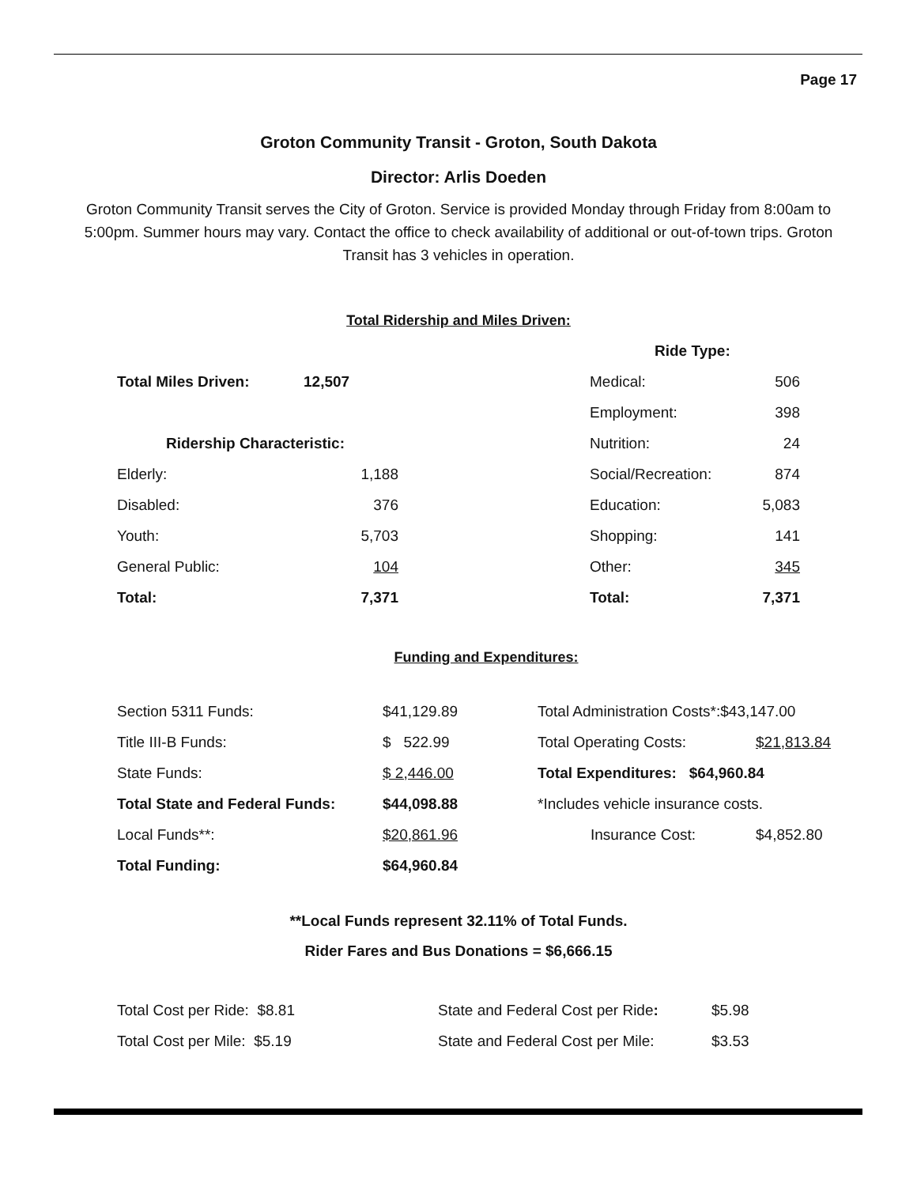Page 17
Groton Community Transit - Groton, South Dakota
Director: Arlis Doeden
Groton Community Transit serves the City of Groton. Service is provided Monday through Friday from 8:00am to 5:00pm. Summer hours may vary. Contact the office to check availability of additional or out-of-town trips. Groton Transit has 3 vehicles in operation.
Total Ridership and Miles Driven:
| | | | Ride Type: | |
| Total Miles Driven: | 12,507 | | Medical: | 506 |
| | | | Employment: | 398 |
| Ridership Characteristic: | | | Nutrition: | 24 |
| Elderly: | 1,188 | | Social/Recreation: | 874 |
| Disabled: | 376 | | Education: | 5,083 |
| Youth: | 5,703 | | Shopping: | 141 |
| General Public: | 104 | | Other: | 345 |
| Total: | 7,371 | | Total: | 7,371 |
Funding and Expenditures:
| Section 5311 Funds: | $41,129.89 | Total Administration Costs*:$43,147.00 | |
| Title III-B Funds: | $ 522.99 | Total Operating Costs: | $21,813.84 |
| State Funds: | $ 2,446.00 | Total Expenditures: $64,960.84 | |
| Total State and Federal Funds: | $44,098.88 | *Includes vehicle insurance costs. | |
| Local Funds**: | $20,861.96 | Insurance Cost: | $4,852.80 |
| Total Funding: | $64,960.84 | | |
**Local Funds represent 32.11% of Total Funds.
Rider Fares and Bus Donations = $6,666.15
| Total Cost per Ride: $8.81 | State and Federal Cost per Ride : | $5.98 |
| Total Cost per Mile: $5.19 | State and Federal Cost per Mile: | $3.53 |